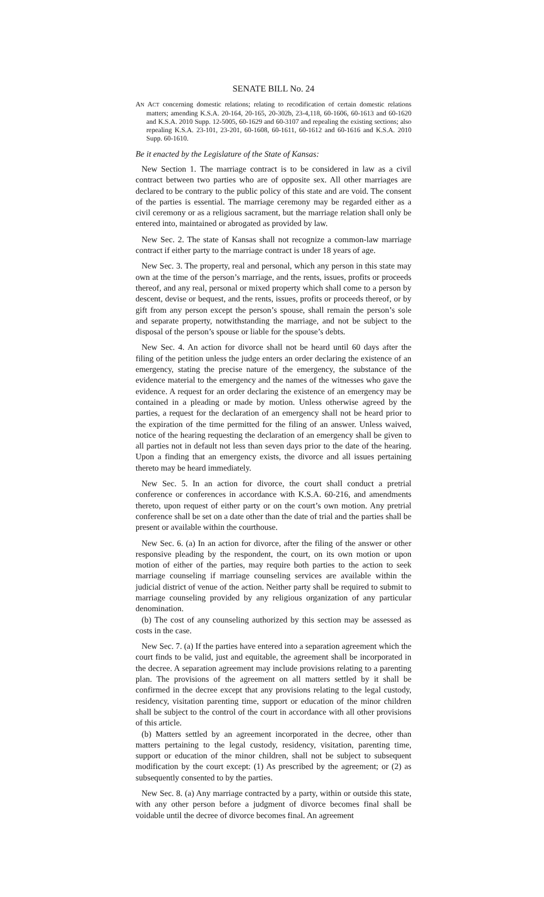SENATE BILL No. 24
AN ACT concerning domestic relations; relating to recodification of certain domestic relations matters; amending K.S.A. 20-164, 20-165, 20-302b, 23-4,118, 60-1606, 60-1613 and 60-1620 and K.S.A. 2010 Supp. 12-5005, 60-1629 and 60-3107 and repealing the existing sections; also repealing K.S.A. 23-101, 23-201, 60-1608, 60-1611, 60-1612 and 60-1616 and K.S.A. 2010 Supp. 60-1610.
Be it enacted by the Legislature of the State of Kansas:
New Section 1. The marriage contract is to be considered in law as a civil contract between two parties who are of opposite sex. All other marriages are declared to be contrary to the public policy of this state and are void. The consent of the parties is essential. The marriage ceremony may be regarded either as a civil ceremony or as a religious sacrament, but the marriage relation shall only be entered into, maintained or abrogated as provided by law.
New Sec. 2. The state of Kansas shall not recognize a common-law marriage contract if either party to the marriage contract is under 18 years of age.
New Sec. 3. The property, real and personal, which any person in this state may own at the time of the person’s marriage, and the rents, issues, profits or proceeds thereof, and any real, personal or mixed property which shall come to a person by descent, devise or bequest, and the rents, issues, profits or proceeds thereof, or by gift from any person except the person’s spouse, shall remain the person’s sole and separate property, notwithstanding the marriage, and not be subject to the disposal of the person’s spouse or liable for the spouse’s debts.
New Sec. 4. An action for divorce shall not be heard until 60 days after the filing of the petition unless the judge enters an order declaring the existence of an emergency, stating the precise nature of the emergency, the substance of the evidence material to the emergency and the names of the witnesses who gave the evidence. A request for an order declaring the existence of an emergency may be contained in a pleading or made by motion. Unless otherwise agreed by the parties, a request for the declaration of an emergency shall not be heard prior to the expiration of the time permitted for the filing of an answer. Unless waived, notice of the hearing requesting the declaration of an emergency shall be given to all parties not in default not less than seven days prior to the date of the hearing. Upon a finding that an emergency exists, the divorce and all issues pertaining thereto may be heard immediately.
New Sec. 5. In an action for divorce, the court shall conduct a pretrial conference or conferences in accordance with K.S.A. 60-216, and amendments thereto, upon request of either party or on the court’s own motion. Any pretrial conference shall be set on a date other than the date of trial and the parties shall be present or available within the courthouse.
New Sec. 6. (a) In an action for divorce, after the filing of the answer or other responsive pleading by the respondent, the court, on its own motion or upon motion of either of the parties, may require both parties to the action to seek marriage counseling if marriage counseling services are available within the judicial district of venue of the action. Neither party shall be required to submit to marriage counseling provided by any religious organization of any particular denomination.
(b) The cost of any counseling authorized by this section may be assessed as costs in the case.
New Sec. 7. (a) If the parties have entered into a separation agreement which the court finds to be valid, just and equitable, the agreement shall be incorporated in the decree. A separation agreement may include provisions relating to a parenting plan. The provisions of the agreement on all matters settled by it shall be confirmed in the decree except that any provisions relating to the legal custody, residency, visitation parenting time, support or education of the minor children shall be subject to the control of the court in accordance with all other provisions of this article.
(b) Matters settled by an agreement incorporated in the decree, other than matters pertaining to the legal custody, residency, visitation, parenting time, support or education of the minor children, shall not be subject to subsequent modification by the court except: (1) As prescribed by the agreement; or (2) as subsequently consented to by the parties.
New Sec. 8. (a) Any marriage contracted by a party, within or outside this state, with any other person before a judgment of divorce becomes final shall be voidable until the decree of divorce becomes final. An agreement